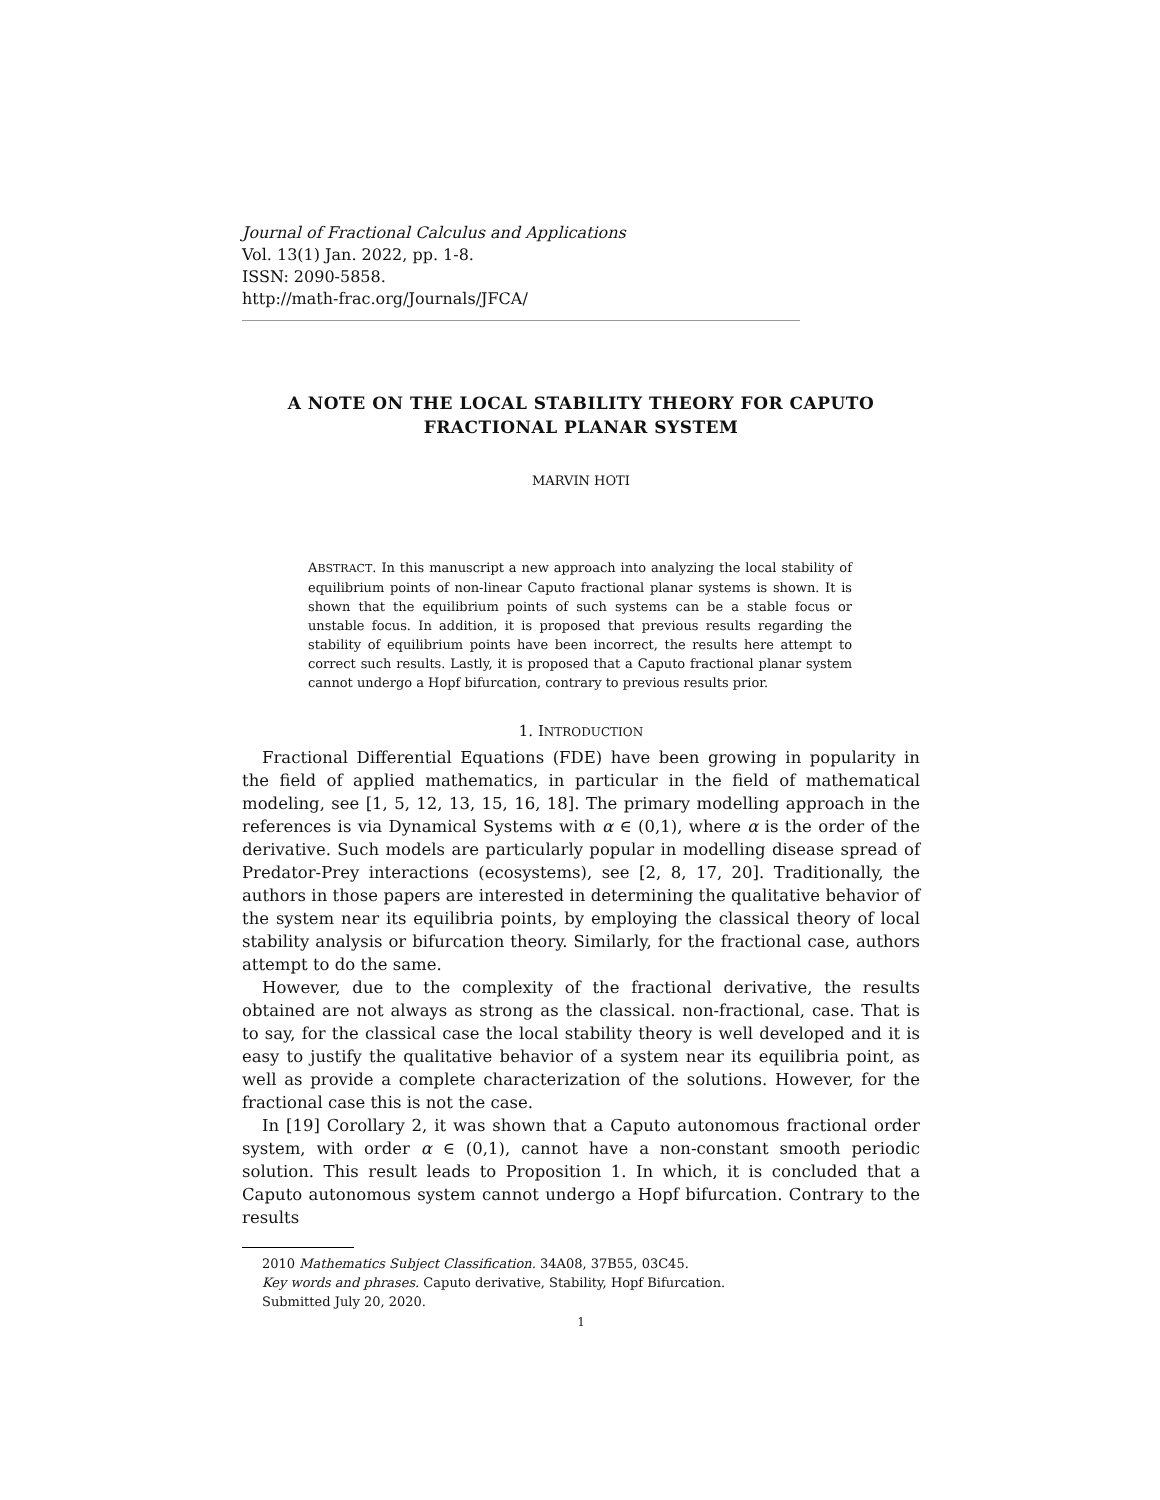Journal of Fractional Calculus and Applications
Vol. 13(1) Jan. 2022, pp. 1-8.
ISSN: 2090-5858.
http://math-frac.org/Journals/JFCA/
A NOTE ON THE LOCAL STABILITY THEORY FOR CAPUTO FRACTIONAL PLANAR SYSTEM
MARVIN HOTI
ABSTRACT. In this manuscript a new approach into analyzing the local stability of equilibrium points of non-linear Caputo fractional planar systems is shown. It is shown that the equilibrium points of such systems can be a stable focus or unstable focus. In addition, it is proposed that previous results regarding the stability of equilibrium points have been incorrect, the results here attempt to correct such results. Lastly, it is proposed that a Caputo fractional planar system cannot undergo a Hopf bifurcation, contrary to previous results prior.
1. INTRODUCTION
Fractional Differential Equations (FDE) have been growing in popularity in the field of applied mathematics, in particular in the field of mathematical modeling, see [1, 5, 12, 13, 15, 16, 18]. The primary modelling approach in the references is via Dynamical Systems with α ∈ (0,1), where α is the order of the derivative. Such models are particularly popular in modelling disease spread of Predator-Prey interactions (ecosystems), see [2, 8, 17, 20]. Traditionally, the authors in those papers are interested in determining the qualitative behavior of the system near its equilibria points, by employing the classical theory of local stability analysis or bifurcation theory. Similarly, for the fractional case, authors attempt to do the same.
However, due to the complexity of the fractional derivative, the results obtained are not always as strong as the classical. non-fractional, case. That is to say, for the classical case the local stability theory is well developed and it is easy to justify the qualitative behavior of a system near its equilibria point, as well as provide a complete characterization of the solutions. However, for the fractional case this is not the case.
In [19] Corollary 2, it was shown that a Caputo autonomous fractional order system, with order α ∈ (0,1), cannot have a non-constant smooth periodic solution. This result leads to Proposition 1. In which, it is concluded that a Caputo autonomous system cannot undergo a Hopf bifurcation. Contrary to the results
2010 Mathematics Subject Classification. 34A08, 37B55, 03C45.
Key words and phrases. Caputo derivative, Stability, Hopf Bifurcation.
Submitted July 20, 2020.
1